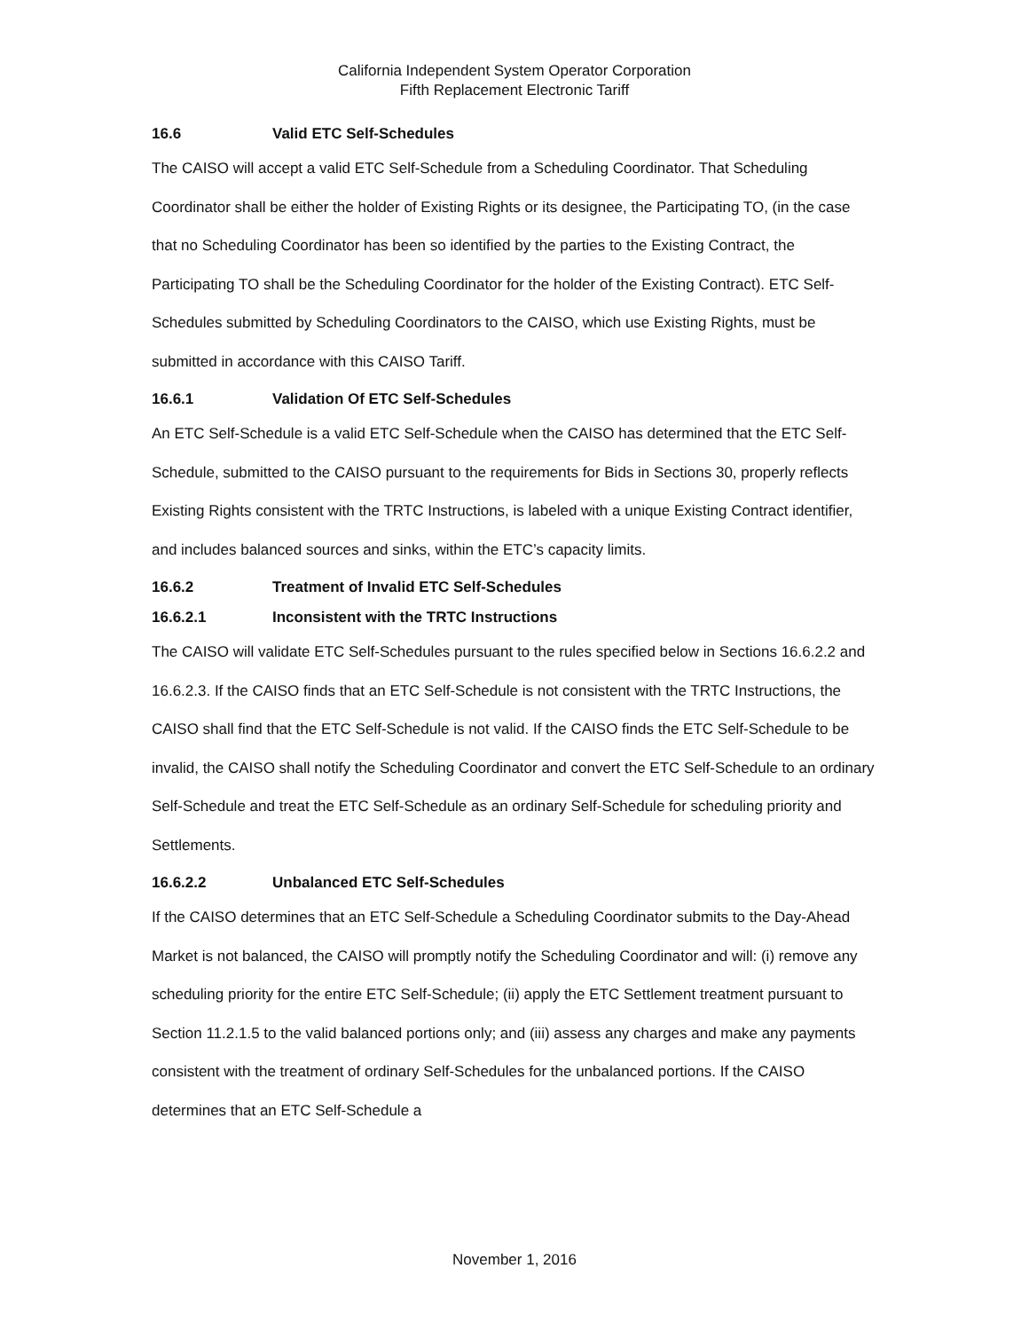California Independent System Operator Corporation
Fifth Replacement Electronic Tariff
16.6 Valid ETC Self-Schedules
The CAISO will accept a valid ETC Self-Schedule from a Scheduling Coordinator. That Scheduling Coordinator shall be either the holder of Existing Rights or its designee, the Participating TO, (in the case that no Scheduling Coordinator has been so identified by the parties to the Existing Contract, the Participating TO shall be the Scheduling Coordinator for the holder of the Existing Contract). ETC Self-Schedules submitted by Scheduling Coordinators to the CAISO, which use Existing Rights, must be submitted in accordance with this CAISO Tariff.
16.6.1 Validation Of ETC Self-Schedules
An ETC Self-Schedule is a valid ETC Self-Schedule when the CAISO has determined that the ETC Self-Schedule, submitted to the CAISO pursuant to the requirements for Bids in Sections 30, properly reflects Existing Rights consistent with the TRTC Instructions, is labeled with a unique Existing Contract identifier, and includes balanced sources and sinks, within the ETC’s capacity limits.
16.6.2 Treatment of Invalid ETC Self-Schedules
16.6.2.1 Inconsistent with the TRTC Instructions
The CAISO will validate ETC Self-Schedules pursuant to the rules specified below in Sections 16.6.2.2 and 16.6.2.3. If the CAISO finds that an ETC Self-Schedule is not consistent with the TRTC Instructions, the CAISO shall find that the ETC Self-Schedule is not valid. If the CAISO finds the ETC Self-Schedule to be invalid, the CAISO shall notify the Scheduling Coordinator and convert the ETC Self-Schedule to an ordinary Self-Schedule and treat the ETC Self-Schedule as an ordinary Self-Schedule for scheduling priority and Settlements.
16.6.2.2 Unbalanced ETC Self-Schedules
If the CAISO determines that an ETC Self-Schedule a Scheduling Coordinator submits to the Day-Ahead Market is not balanced, the CAISO will promptly notify the Scheduling Coordinator and will: (i) remove any scheduling priority for the entire ETC Self-Schedule; (ii) apply the ETC Settlement treatment pursuant to Section 11.2.1.5 to the valid balanced portions only; and (iii) assess any charges and make any payments consistent with the treatment of ordinary Self-Schedules for the unbalanced portions. If the CAISO determines that an ETC Self-Schedule a
November 1, 2016